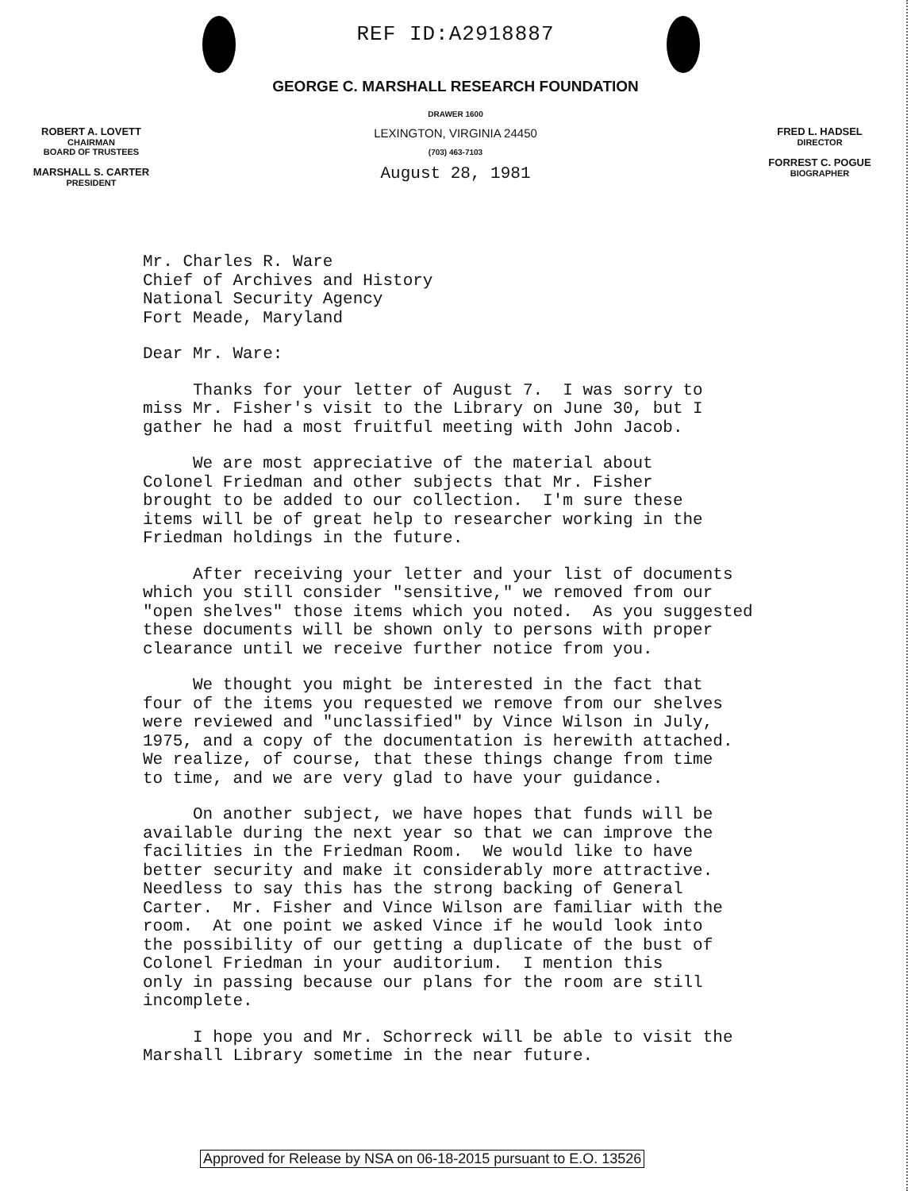REF ID:A2918887
GEORGE C. MARSHALL RESEARCH FOUNDATION
ROBERT A. LOVETT
CHAIRMAN
BOARD OF TRUSTEES
MARSHALL S. CARTER
PRESIDENT
DRAWER 1600
LEXINGTON, VIRGINIA 24450
(703) 463-7103
August 28, 1981
FRED L. HADSEL
DIRECTOR
FORREST C. POGUE
BIOGRAPHER
Mr. Charles R. Ware Chief of Archives and History National Security Agency Fort Meade, Maryland
Dear Mr. Ware:
Thanks for your letter of August 7. I was sorry to miss Mr. Fisher's visit to the Library on June 30, but I gather he had a most fruitful meeting with John Jacob.
We are most appreciative of the material about Colonel Friedman and other subjects that Mr. Fisher brought to be added to our collection. I'm sure these items will be of great help to researcher working in the Friedman holdings in the future.
After receiving your letter and your list of documents which you still consider "sensitive," we removed from our "open shelves" those items which you noted. As you suggested these documents will be shown only to persons with proper clearance until we receive further notice from you.
We thought you might be interested in the fact that four of the items you requested we remove from our shelves were reviewed and "unclassified" by Vince Wilson in July, 1975, and a copy of the documentation is herewith attached. We realize, of course, that these things change from time to time, and we are very glad to have your guidance.
On another subject, we have hopes that funds will be available during the next year so that we can improve the facilities in the Friedman Room. We would like to have better security and make it considerably more attractive. Needless to say this has the strong backing of General Carter. Mr. Fisher and Vince Wilson are familiar with the room. At one point we asked Vince if he would look into the possibility of our getting a duplicate of the bust of Colonel Friedman in your auditorium. I mention this only in passing because our plans for the room are still incomplete.
I hope you and Mr. Schorreck will be able to visit the Marshall Library sometime in the near future.
Approved for Release by NSA on 06-18-2015 pursuant to E.O. 13526